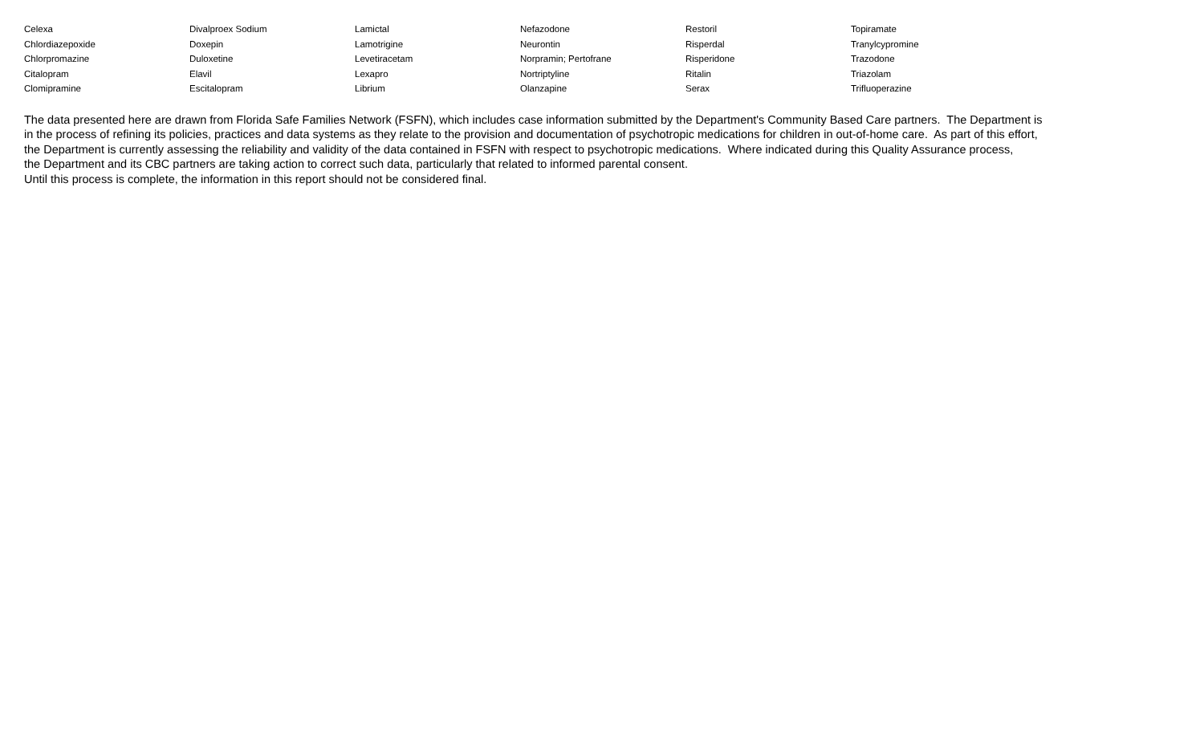| Celexa | Divalproex Sodium | Lamictal | Nefazodone | Restoril | Topiramate |
| Chlordiazepoxide | Doxepin | Lamotrigine | Neurontin | Risperdal | Tranylcypromine |
| Chlorpromazine | Duloxetine | Levetiracetam | Norpramin; Pertofrane | Risperidone | Trazodone |
| Citalopram | Elavil | Lexapro | Nortriptyline | Ritalin | Triazolam |
| Clomipramine | Escitalopram | Librium | Olanzapine | Serax | Trifluoperazine |
The data presented here are drawn from Florida Safe Families Network (FSFN), which includes case information submitted by the Department's Community Based Care partners. The Department is
in the process of refining its policies, practices and data systems as they relate to the provision and documentation of psychotropic medications for children in out-of-home care. As part of this effort,
the Department is currently assessing the reliability and validity of the data contained in FSFN with respect to psychotropic medications. Where indicated during this Quality Assurance process,
the Department and its CBC partners are taking action to correct such data, particularly that related to informed parental consent.
Until this process is complete, the information in this report should not be considered final.